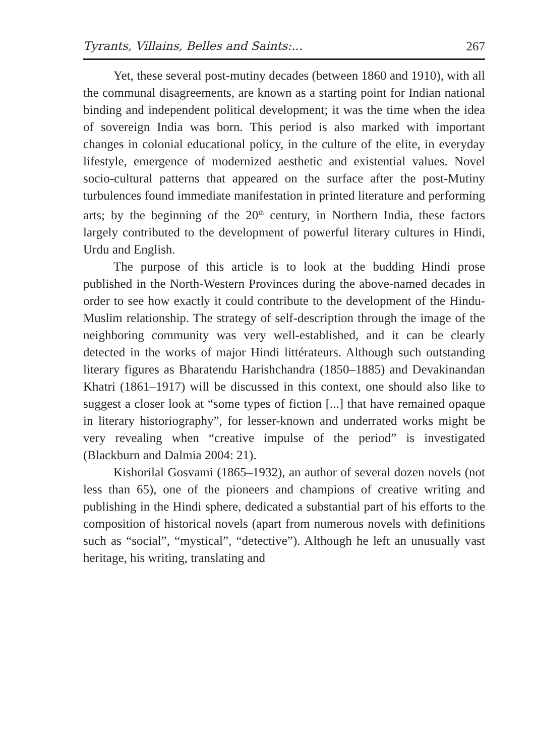Tyrants, Villains, Belles and Saints:... 267
Yet, these several post-mutiny decades (between 1860 and 1910), with all the communal disagreements, are known as a starting point for Indian national binding and independent political development; it was the time when the idea of sovereign India was born. This period is also marked with important changes in colonial educational policy, in the culture of the elite, in everyday lifestyle, emergence of modernized aesthetic and existential values. Novel socio-cultural patterns that appeared on the surface after the post-Mutiny turbulences found immediate manifestation in printed literature and performing arts; by the beginning of the 20<sup>th</sup> century, in Northern India, these factors largely contributed to the development of powerful literary cultures in Hindi, Urdu and English.
The purpose of this article is to look at the budding Hindi prose published in the North-Western Provinces during the above-named decades in order to see how exactly it could contribute to the development of the Hindu-Muslim relationship. The strategy of self-description through the image of the neighboring community was very well-established, and it can be clearly detected in the works of major Hindi littérateurs. Although such outstanding literary figures as Bharatendu Harishchandra (1850–1885) and Devakinandan Khatri (1861–1917) will be discussed in this context, one should also like to suggest a closer look at “some types of fiction [...] that have remained opaque in literary historiography”, for lesser-known and underrated works might be very revealing when “creative impulse of the period” is investigated (Blackburn and Dalmia 2004: 21).
Kishorilal Gosvami (1865–1932), an author of several dozen novels (not less than 65), one of the pioneers and champions of creative writing and publishing in the Hindi sphere, dedicated a substantial part of his efforts to the composition of historical novels (apart from numerous novels with definitions such as “social”, “mystical”, “detective”). Although he left an unusually vast heritage, his writing, translating and